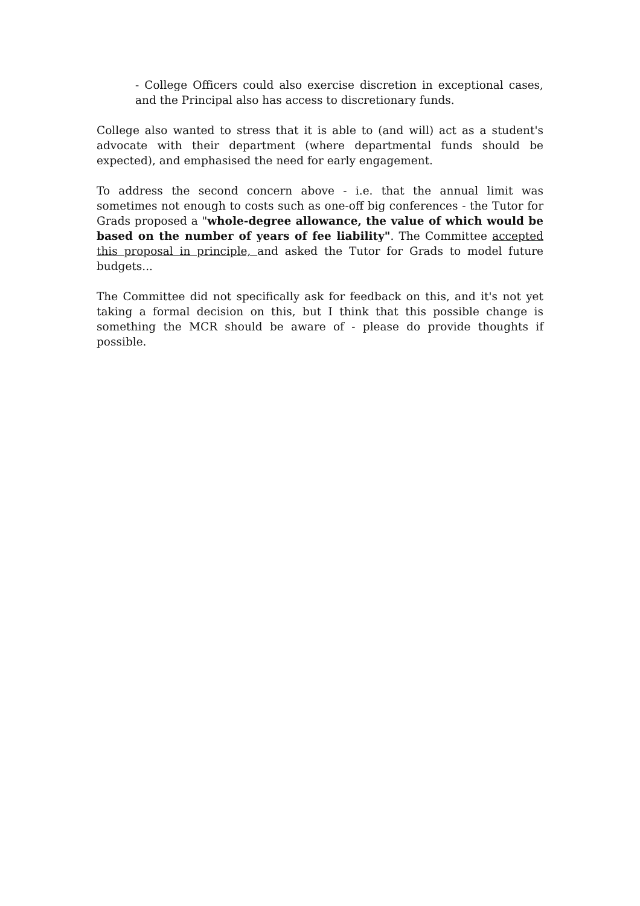- College Officers could also exercise discretion in exceptional cases, and the Principal also has access to discretionary funds.
College also wanted to stress that it is able to (and will) act as a student's advocate with their department (where departmental funds should be expected), and emphasised the need for early engagement.
To address the second concern above - i.e. that the annual limit was sometimes not enough to costs such as one-off big conferences - the Tutor for Grads proposed a "whole-degree allowance, the value of which would be based on the number of years of fee liability". The Committee accepted this proposal in principle, and asked the Tutor for Grads to model future budgets...
The Committee did not specifically ask for feedback on this, and it's not yet taking a formal decision on this, but I think that this possible change is something the MCR should be aware of - please do provide thoughts if possible.